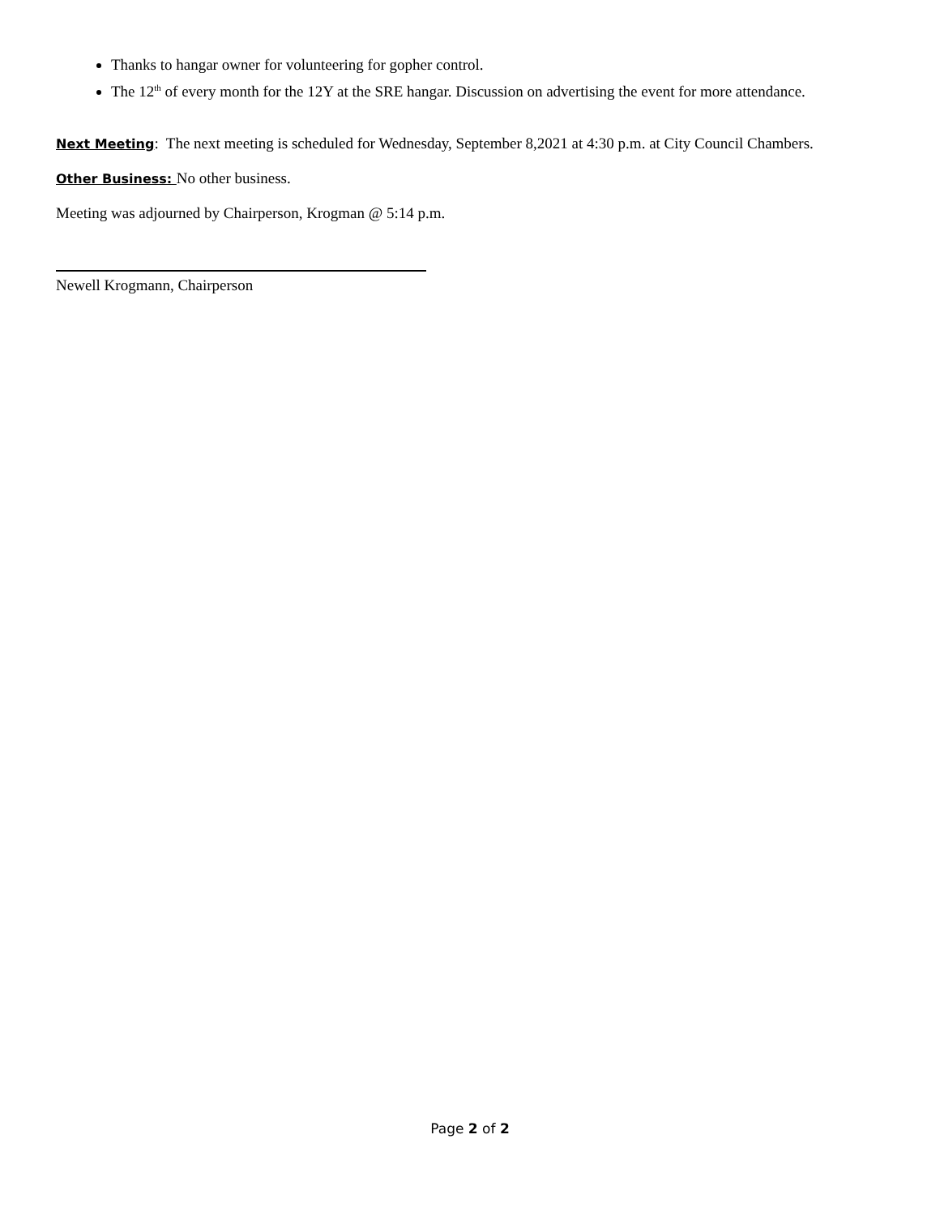Thanks to hangar owner for volunteering for gopher control.
The 12<sup>th</sup> of every month for the 12Y at the SRE hangar. Discussion on advertising the event for more attendance.
Next Meeting: The next meeting is scheduled for Wednesday, September 8,2021 at 4:30 p.m. at City Council Chambers.
Other Business: No other business.
Meeting was adjourned by Chairperson, Krogman @ 5:14 p.m.
Newell Krogmann, Chairperson
Page 2 of 2